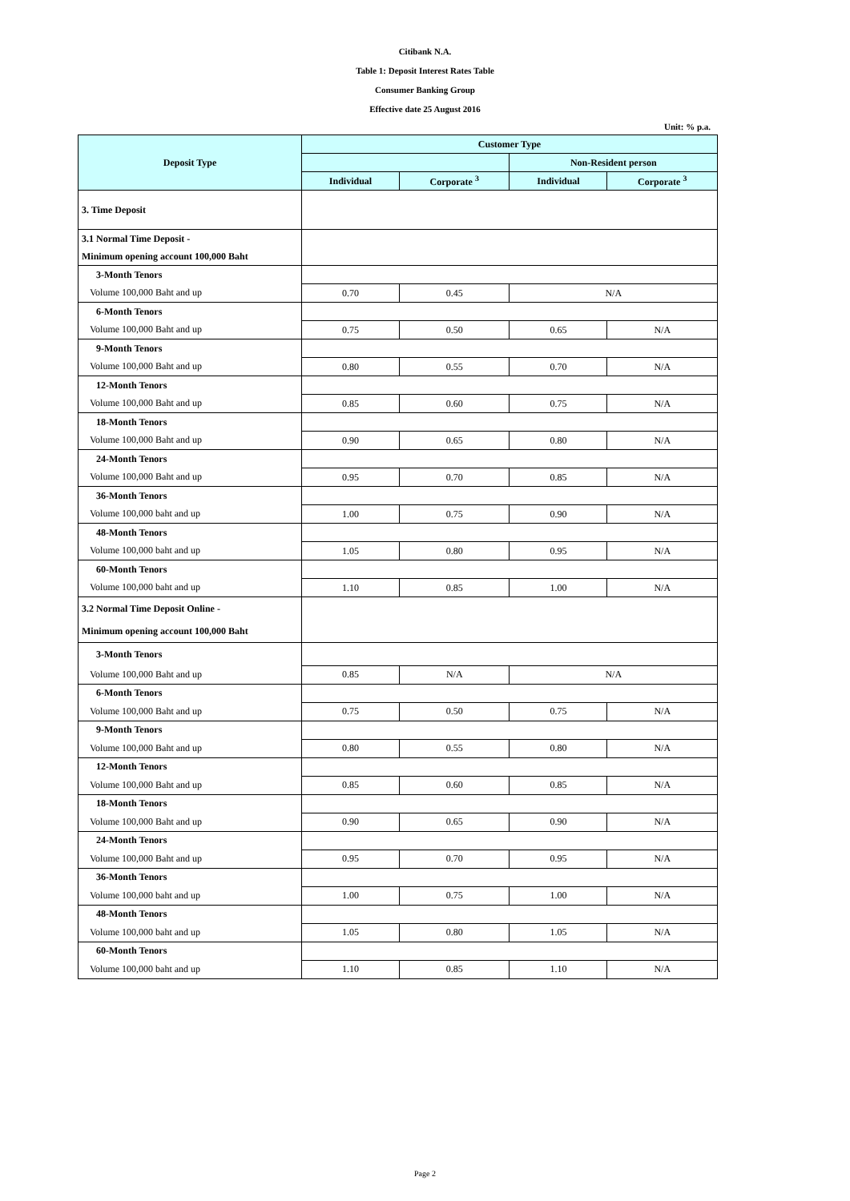Citibank N.A.
Table 1: Deposit Interest Rates Table
Consumer Banking Group
Effective date 25 August 2016
Unit: % p.a.
| Deposit Type | Customer Type | | | |
| --- | --- | --- | --- | --- |
| | | | Non-Resident person | |
| | Individual | Corporate <sup>3</sup> | Individual | Corporate <sup>3</sup> |
| 3. Time Deposit | | | | |
| 3.1 Normal Time Deposit - | | | | |
| Minimum opening account 100,000 Baht | | | | |
| 3-Month Tenors | | | | |
| Volume 100,000 Baht and up | 0.70 | 0.45 | N/A | |
| 6-Month Tenors | | | | |
| Volume 100,000 Baht and up | 0.75 | 0.50 | 0.65 | N/A |
| 9-Month Tenors | | | | |
| Volume 100,000 Baht and up | 0.80 | 0.55 | 0.70 | N/A |
| 12-Month Tenors | | | | |
| Volume 100,000 Baht and up | 0.85 | 0.60 | 0.75 | N/A |
| 18-Month Tenors | | | | |
| Volume 100,000 Baht and up | 0.90 | 0.65 | 0.80 | N/A |
| 24-Month Tenors | | | | |
| Volume 100,000 Baht and up | 0.95 | 0.70 | 0.85 | N/A |
| 36-Month Tenors | | | | |
| Volume 100,000 baht and up | 1.00 | 0.75 | 0.90 | N/A |
| 48-Month Tenors | | | | |
| Volume 100,000 baht and up | 1.05 | 0.80 | 0.95 | N/A |
| 60-Month Tenors | | | | |
| Volume 100,000 baht and up | 1.10 | 0.85 | 1.00 | N/A |
| 3.2 Normal Time Deposit Online - | | | | |
| Minimum opening account 100,000 Baht | | | | |
| 3-Month Tenors | | | | |
| Volume 100,000 Baht and up | 0.85 | N/A | N/A | |
| 6-Month Tenors | | | | |
| Volume 100,000 Baht and up | 0.75 | 0.50 | 0.75 | N/A |
| 9-Month Tenors | | | | |
| Volume 100,000 Baht and up | 0.80 | 0.55 | 0.80 | N/A |
| 12-Month Tenors | | | | |
| Volume 100,000 Baht and up | 0.85 | 0.60 | 0.85 | N/A |
| 18-Month Tenors | | | | |
| Volume 100,000 Baht and up | 0.90 | 0.65 | 0.90 | N/A |
| 24-Month Tenors | | | | |
| Volume 100,000 Baht and up | 0.95 | 0.70 | 0.95 | N/A |
| 36-Month Tenors | | | | |
| Volume 100,000 baht and up | 1.00 | 0.75 | 1.00 | N/A |
| 48-Month Tenors | | | | |
| Volume 100,000 baht and up | 1.05 | 0.80 | 1.05 | N/A |
| 60-Month Tenors | | | | |
| Volume 100,000 baht and up | 1.10 | 0.85 | 1.10 | N/A |
Page 2